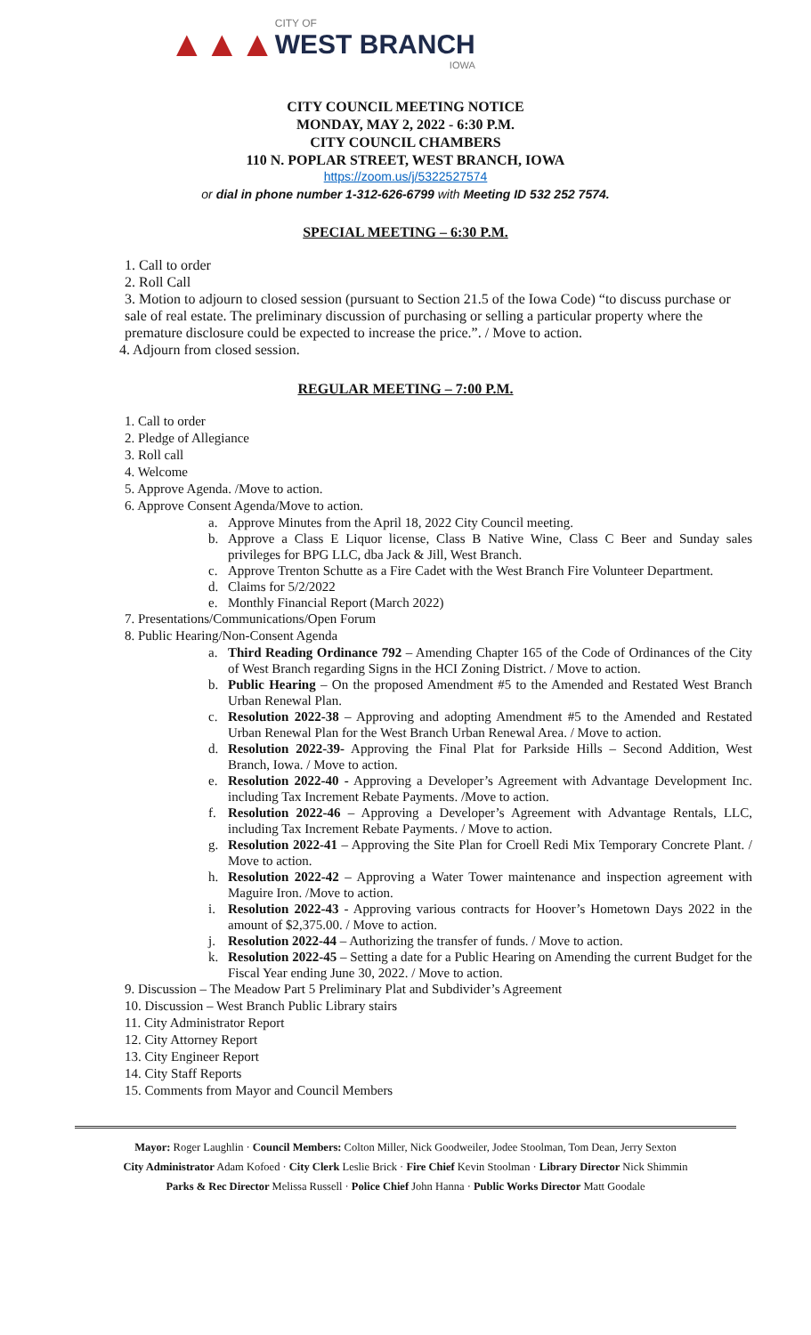▲▲▲
CITY OF
WEST BRANCH
IOWA
CITY COUNCIL MEETING NOTICE
MONDAY, MAY 2, 2022 - 6:30 P.M.
CITY COUNCIL CHAMBERS
110 N. POPLAR STREET, WEST BRANCH, IOWA
https://zoom.us/j/5322527574
or dial in phone number 1-312-626-6799 with Meeting ID 532 252 7574.
SPECIAL MEETING – 6:30 P.M.
1. Call to order
2. Roll Call
3. Motion to adjourn to closed session (pursuant to Section 21.5 of the Iowa Code) “to discuss purchase or sale of real estate. The preliminary discussion of purchasing or selling a particular property where the premature disclosure could be expected to increase the price.”. / Move to action.
4. Adjourn from closed session.
REGULAR MEETING – 7:00 P.M.
1. Call to order
2. Pledge of Allegiance
3. Roll call
4. Welcome
5. Approve Agenda. /Move to action.
6. Approve Consent Agenda/Move to action.
a. Approve Minutes from the April 18, 2022 City Council meeting.
b. Approve a Class E Liquor license, Class B Native Wine, Class C Beer and Sunday sales privileges for BPG LLC, dba Jack & Jill, West Branch.
c. Approve Trenton Schutte as a Fire Cadet with the West Branch Fire Volunteer Department.
d. Claims for 5/2/2022
e. Monthly Financial Report (March 2022)
7. Presentations/Communications/Open Forum
8. Public Hearing/Non-Consent Agenda
a. Third Reading Ordinance 792 – Amending Chapter 165 of the Code of Ordinances of the City of West Branch regarding Signs in the HCI Zoning District. / Move to action.
b. Public Hearing – On the proposed Amendment #5 to the Amended and Restated West Branch Urban Renewal Plan.
c. Resolution 2022-38 – Approving and adopting Amendment #5 to the Amended and Restated Urban Renewal Plan for the West Branch Urban Renewal Area. / Move to action.
d. Resolution 2022-39- Approving the Final Plat for Parkside Hills – Second Addition, West Branch, Iowa. / Move to action.
e. Resolution 2022-40 - Approving a Developer’s Agreement with Advantage Development Inc. including Tax Increment Rebate Payments. /Move to action.
f. Resolution 2022-46 – Approving a Developer’s Agreement with Advantage Rentals, LLC, including Tax Increment Rebate Payments. / Move to action.
g. Resolution 2022-41 – Approving the Site Plan for Croell Redi Mix Temporary Concrete Plant. / Move to action.
h. Resolution 2022-42 – Approving a Water Tower maintenance and inspection agreement with Maguire Iron. /Move to action.
i. Resolution 2022-43 - Approving various contracts for Hoover’s Hometown Days 2022 in the amount of $2,375.00. / Move to action.
j. Resolution 2022-44 – Authorizing the transfer of funds. / Move to action.
k. Resolution 2022-45 – Setting a date for a Public Hearing on Amending the current Budget for the Fiscal Year ending June 30, 2022. / Move to action.
9. Discussion – The Meadow Part 5 Preliminary Plat and Subdivider’s Agreement
10. Discussion – West Branch Public Library stairs
11. City Administrator Report
12. City Attorney Report
13. City Engineer Report
14. City Staff Reports
15. Comments from Mayor and Council Members
Mayor: Roger Laughlin · Council Members: Colton Miller, Nick Goodweiler, Jodee Stoolman, Tom Dean, Jerry Sexton
City Administrator Adam Kofoed · City Clerk Leslie Brick · Fire Chief Kevin Stoolman · Library Director Nick Shimmin
Parks & Rec Director Melissa Russell · Police Chief John Hanna · Public Works Director Matt Goodale